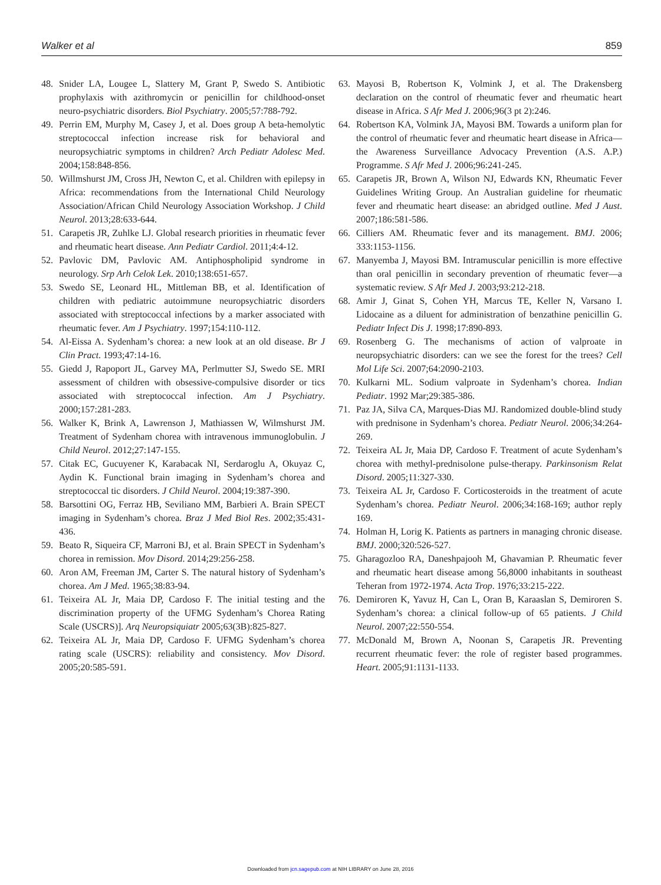Walker et al 859
48. Snider LA, Lougee L, Slattery M, Grant P, Swedo S. Antibiotic prophylaxis with azithromycin or penicillin for childhood-onset neuro-psychiatric disorders. Biol Psychiatry. 2005;57:788-792.
49. Perrin EM, Murphy M, Casey J, et al. Does group A beta-hemolytic streptococcal infection increase risk for behavioral and neuropsychiatric symptoms in children? Arch Pediatr Adolesc Med. 2004;158:848-856.
50. Willmshurst JM, Cross JH, Newton C, et al. Children with epilepsy in Africa: recommendations from the International Child Neurology Association/African Child Neurology Association Workshop. J Child Neurol. 2013;28:633-644.
51. Carapetis JR, Zuhlke LJ. Global research priorities in rheumatic fever and rheumatic heart disease. Ann Pediatr Cardiol. 2011;4:4-12.
52. Pavlovic DM, Pavlovic AM. Antiphospholipid syndrome in neurology. Srp Arh Celok Lek. 2010;138:651-657.
53. Swedo SE, Leonard HL, Mittleman BB, et al. Identification of children with pediatric autoimmune neuropsychiatric disorders associated with streptococcal infections by a marker associated with rheumatic fever. Am J Psychiatry. 1997;154:110-112.
54. Al-Eissa A. Sydenham’s chorea: a new look at an old disease. Br J Clin Pract. 1993;47:14-16.
55. Giedd J, Rapoport JL, Garvey MA, Perlmutter SJ, Swedo SE. MRI assessment of children with obsessive-compulsive disorder or tics associated with streptococcal infection. Am J Psychiatry. 2000;157:281-283.
56. Walker K, Brink A, Lawrenson J, Mathiassen W, Wilmshurst JM. Treatment of Sydenham chorea with intravenous immunoglobulin. J Child Neurol. 2012;27:147-155.
57. Citak EC, Gucuyener K, Karabacak NI, Serdaroglu A, Okuyaz C, Aydin K. Functional brain imaging in Sydenham’s chorea and streptococcal tic disorders. J Child Neurol. 2004;19:387-390.
58. Barsottini OG, Ferraz HB, Seviliano MM, Barbieri A. Brain SPECT imaging in Sydenham’s chorea. Braz J Med Biol Res. 2002;35:431-436.
59. Beato R, Siqueira CF, Marroni BJ, et al. Brain SPECT in Sydenham’s chorea in remission. Mov Disord. 2014;29:256-258.
60. Aron AM, Freeman JM, Carter S. The natural history of Sydenham’s chorea. Am J Med. 1965;38:83-94.
61. Teixeira AL Jr, Maia DP, Cardoso F. The initial testing and the discrimination property of the UFMG Sydenham’s Chorea Rating Scale (USCRS)]. Arq Neuropsiquiatr 2005;63(3B):825-827.
62. Teixeira AL Jr, Maia DP, Cardoso F. UFMG Sydenham’s chorea rating scale (USCRS): reliability and consistency. Mov Disord. 2005;20:585-591.
63. Mayosi B, Robertson K, Volmink J, et al. The Drakensberg declaration on the control of rheumatic fever and rheumatic heart disease in Africa. S Afr Med J. 2006;96(3 pt 2):246.
64. Robertson KA, Volmink JA, Mayosi BM. Towards a uniform plan for the control of rheumatic fever and rheumatic heart disease in Africa—the Awareness Surveillance Advocacy Prevention (A.S. A.P.) Programme. S Afr Med J. 2006;96:241-245.
65. Carapetis JR, Brown A, Wilson NJ, Edwards KN, Rheumatic Fever Guidelines Writing Group. An Australian guideline for rheumatic fever and rheumatic heart disease: an abridged outline. Med J Aust. 2007;186:581-586.
66. Cilliers AM. Rheumatic fever and its management. BMJ. 2006; 333:1153-1156.
67. Manyemba J, Mayosi BM. Intramuscular penicillin is more effective than oral penicillin in secondary prevention of rheumatic fever—a systematic review. S Afr Med J. 2003;93:212-218.
68. Amir J, Ginat S, Cohen YH, Marcus TE, Keller N, Varsano I. Lidocaine as a diluent for administration of benzathine penicillin G. Pediatr Infect Dis J. 1998;17:890-893.
69. Rosenberg G. The mechanisms of action of valproate in neuropsychiatric disorders: can we see the forest for the trees? Cell Mol Life Sci. 2007;64:2090-2103.
70. Kulkarni ML. Sodium valproate in Sydenham’s chorea. Indian Pediatr. 1992 Mar;29:385-386.
71. Paz JA, Silva CA, Marques-Dias MJ. Randomized double-blind study with prednisone in Sydenham’s chorea. Pediatr Neurol. 2006;34:264-269.
72. Teixeira AL Jr, Maia DP, Cardoso F. Treatment of acute Sydenham’s chorea with methyl-prednisolone pulse-therapy. Parkinsonism Relat Disord. 2005;11:327-330.
73. Teixeira AL Jr, Cardoso F. Corticosteroids in the treatment of acute Sydenham’s chorea. Pediatr Neurol. 2006;34:168-169; author reply 169.
74. Holman H, Lorig K. Patients as partners in managing chronic disease. BMJ. 2000;320:526-527.
75. Gharagozloo RA, Daneshpajooh M, Ghavamian P. Rheumatic fever and rheumatic heart disease among 56,8000 inhabitants in southeast Teheran from 1972-1974. Acta Trop. 1976;33:215-222.
76. Demiroren K, Yavuz H, Can L, Oran B, Karaaslan S, Demiroren S. Sydenham’s chorea: a clinical follow-up of 65 patients. J Child Neurol. 2007;22:550-554.
77. McDonald M, Brown A, Noonan S, Carapetis JR. Preventing recurrent rheumatic fever: the role of register based programmes. Heart. 2005;91:1131-1133.
Downloaded from jcn.sagepub.com at NIH LIBRARY on June 28, 2016